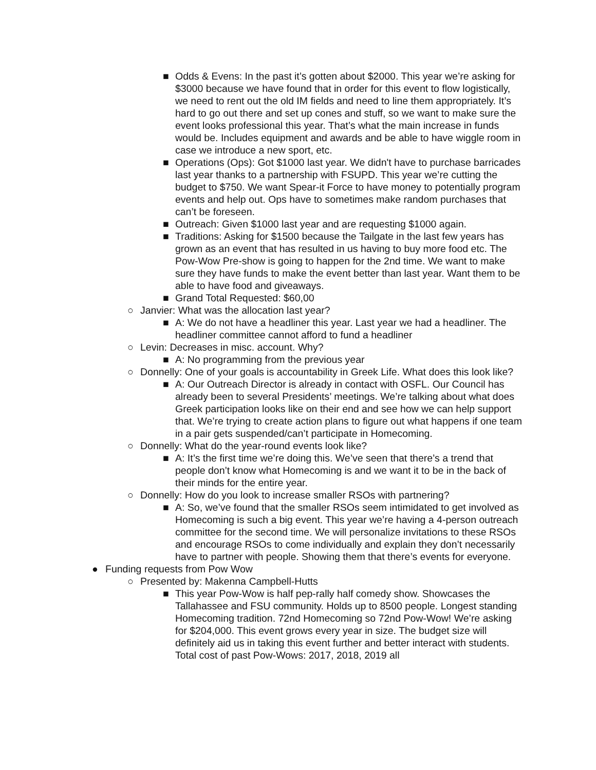■ Odds & Evens: In the past it’s gotten about $2000. This year we’re asking for $3000 because we have found that in order for this event to flow logistically, we need to rent out the old IM fields and need to line them appropriately. It’s hard to go out there and set up cones and stuff, so we want to make sure the event looks professional this year. That’s what the main increase in funds would be. Includes equipment and awards and be able to have wiggle room in case we introduce a new sport, etc.
■ Operations (Ops): Got $1000 last year. We didn't have to purchase barricades last year thanks to a partnership with FSUPD. This year we’re cutting the budget to $750. We want Spear-it Force to have money to potentially program events and help out. Ops have to sometimes make random purchases that can’t be foreseen.
■ Outreach: Given $1000 last year and are requesting $1000 again.
■ Traditions: Asking for $1500 because the Tailgate in the last few years has grown as an event that has resulted in us having to buy more food etc. The Pow-Wow Pre-show is going to happen for the 2nd time. We want to make sure they have funds to make the event better than last year. Want them to be able to have food and giveaways.
■ Grand Total Requested: $60,00
○ Janvier: What was the allocation last year?
■ A: We do not have a headliner this year. Last year we had a headliner. The headliner committee cannot afford to fund a headliner
○ Levin: Decreases in misc. account. Why?
■ A: No programming from the previous year
○ Donnelly: One of your goals is accountability in Greek Life. What does this look like?
■ A: Our Outreach Director is already in contact with OSFL. Our Council has already been to several Presidents’ meetings. We’re talking about what does Greek participation looks like on their end and see how we can help support that. We’re trying to create action plans to figure out what happens if one team in a pair gets suspended/can’t participate in Homecoming.
○ Donnelly: What do the year-round events look like?
■ A: It’s the first time we’re doing this. We’ve seen that there’s a trend that people don’t know what Homecoming is and we want it to be in the back of their minds for the entire year.
○ Donnelly: How do you look to increase smaller RSOs with partnering?
■ A: So, we’ve found that the smaller RSOs seem intimidated to get involved as Homecoming is such a big event. This year we’re having a 4-person outreach committee for the second time. We will personalize invitations to these RSOs and encourage RSOs to come individually and explain they don’t necessarily have to partner with people. Showing them that there’s events for everyone.
● Funding requests from Pow Wow
○ Presented by: Makenna Campbell-Hutts
■ This year Pow-Wow is half pep-rally half comedy show. Showcases the Tallahassee and FSU community. Holds up to 8500 people. Longest standing Homecoming tradition. 72nd Homecoming so 72nd Pow-Wow! We’re asking for $204,000. This event grows every year in size. The budget size will definitely aid us in taking this event further and better interact with students. Total cost of past Pow-Wows: 2017, 2018, 2019 all